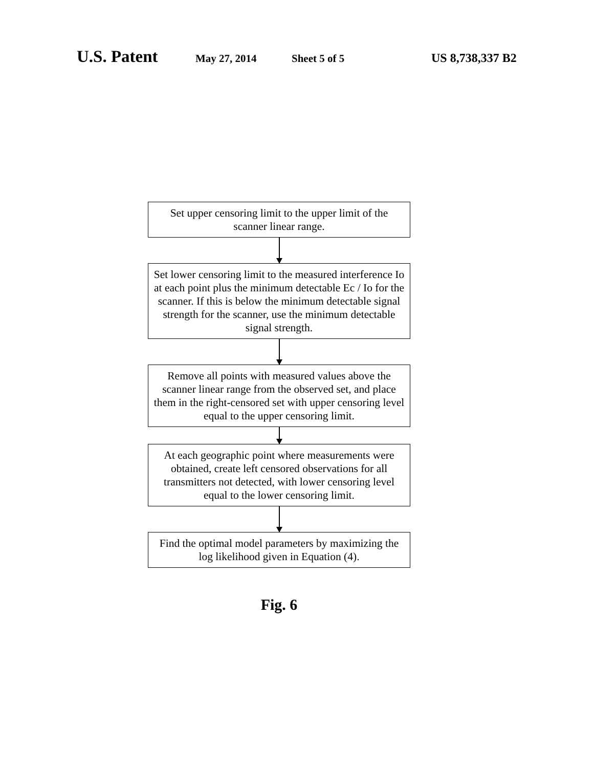U.S. Patent May 27, 2014 Sheet 5 of 5 US 8,738,337 B2
Set upper censoring limit to the upper limit of the scanner linear range.
Set lower censoring limit to the measured interference Io at each point plus the minimum detectable Ec / Io for the scanner. If this is below the minimum detectable signal strength for the scanner, use the minimum detectable signal strength.
Remove all points with measured values above the scanner linear range from the observed set, and place them in the right-censored set with upper censoring level equal to the upper censoring limit.
At each geographic point where measurements were obtained, create left censored observations for all transmitters not detected, with lower censoring level equal to the lower censoring limit.
Find the optimal model parameters by maximizing the log likelihood given in Equation (4).
Fig. 6